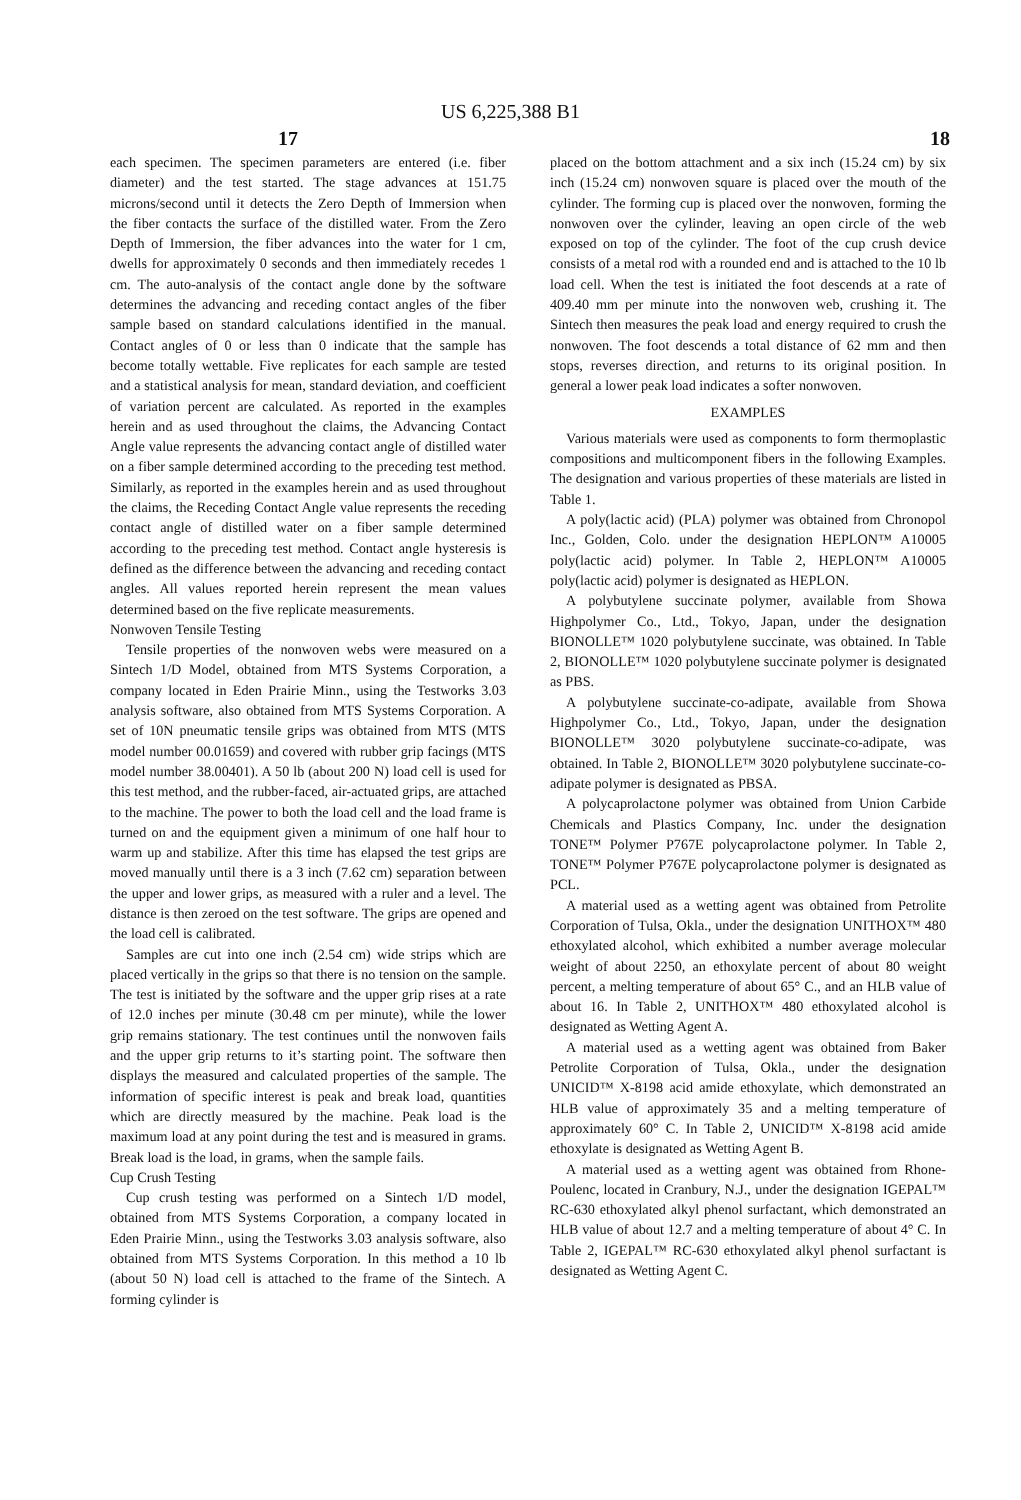US 6,225,388 B1
17 18
each specimen. The specimen parameters are entered (i.e. fiber diameter) and the test started. The stage advances at 151.75 microns/second until it detects the Zero Depth of Immersion when the fiber contacts the surface of the distilled water. From the Zero Depth of Immersion, the fiber advances into the water for 1 cm, dwells for approximately 0 seconds and then immediately recedes 1 cm. The auto-analysis of the contact angle done by the software determines the advancing and receding contact angles of the fiber sample based on standard calculations identified in the manual. Contact angles of 0 or less than 0 indicate that the sample has become totally wettable. Five replicates for each sample are tested and a statistical analysis for mean, standard deviation, and coefficient of variation percent are calculated. As reported in the examples herein and as used throughout the claims, the Advancing Contact Angle value represents the advancing contact angle of distilled water on a fiber sample determined according to the preceding test method. Similarly, as reported in the examples herein and as used throughout the claims, the Receding Contact Angle value represents the receding contact angle of distilled water on a fiber sample determined according to the preceding test method. Contact angle hysteresis is defined as the difference between the advancing and receding contact angles. All values reported herein represent the mean values determined based on the five replicate measurements.
Nonwoven Tensile Testing
Tensile properties of the nonwoven webs were measured on a Sintech 1/D Model, obtained from MTS Systems Corporation, a company located in Eden Prairie Minn., using the Testworks 3.03 analysis software, also obtained from MTS Systems Corporation. A set of 10N pneumatic tensile grips was obtained from MTS (MTS model number 00.01659) and covered with rubber grip facings (MTS model number 38.00401). A 50 lb (about 200 N) load cell is used for this test method, and the rubber-faced, air-actuated grips, are attached to the machine. The power to both the load cell and the load frame is turned on and the equipment given a minimum of one half hour to warm up and stabilize. After this time has elapsed the test grips are moved manually until there is a 3 inch (7.62 cm) separation between the upper and lower grips, as measured with a ruler and a level. The distance is then zeroed on the test software. The grips are opened and the load cell is calibrated.
Samples are cut into one inch (2.54 cm) wide strips which are placed vertically in the grips so that there is no tension on the sample. The test is initiated by the software and the upper grip rises at a rate of 12.0 inches per minute (30.48 cm per minute), while the lower grip remains stationary. The test continues until the nonwoven fails and the upper grip returns to it’s starting point. The software then displays the measured and calculated properties of the sample. The information of specific interest is peak and break load, quantities which are directly measured by the machine. Peak load is the maximum load at any point during the test and is measured in grams. Break load is the load, in grams, when the sample fails.
Cup Crush Testing
Cup crush testing was performed on a Sintech 1/D model, obtained from MTS Systems Corporation, a company located in Eden Prairie Minn., using the Testworks 3.03 analysis software, also obtained from MTS Systems Corporation. In this method a 10 lb (about 50 N) load cell is attached to the frame of the Sintech. A forming cylinder is
placed on the bottom attachment and a six inch (15.24 cm) by six inch (15.24 cm) nonwoven square is placed over the mouth of the cylinder. The forming cup is placed over the nonwoven, forming the nonwoven over the cylinder, leaving an open circle of the web exposed on top of the cylinder. The foot of the cup crush device consists of a metal rod with a rounded end and is attached to the 10 lb load cell. When the test is initiated the foot descends at a rate of 409.40 mm per minute into the nonwoven web, crushing it. The Sintech then measures the peak load and energy required to crush the nonwoven. The foot descends a total distance of 62 mm and then stops, reverses direction, and returns to its original position. In general a lower peak load indicates a softer nonwoven.
EXAMPLES
Various materials were used as components to form thermoplastic compositions and multicomponent fibers in the following Examples. The designation and various properties of these materials are listed in Table 1.
A poly(lactic acid) (PLA) polymer was obtained from Chronopol Inc., Golden, Colo. under the designation HEPLON™ A10005 poly(lactic acid) polymer. In Table 2, HEPLON™ A10005 poly(lactic acid) polymer is designated as HEPLON.
A polybutylene succinate polymer, available from Showa Highpolymer Co., Ltd., Tokyo, Japan, under the designation BIONOLLE™ 1020 polybutylene succinate, was obtained. In Table 2, BIONOLLE™ 1020 polybutylene succinate polymer is designated as PBS.
A polybutylene succinate-co-adipate, available from Showa Highpolymer Co., Ltd., Tokyo, Japan, under the designation BIONOLLE™ 3020 polybutylene succinate-co-adipate, was obtained. In Table 2, BIONOLLE™ 3020 polybutylene succinate-co-adipate polymer is designated as PBSA.
A polycaprolactone polymer was obtained from Union Carbide Chemicals and Plastics Company, Inc. under the designation TONE™ Polymer P767E polycaprolactone polymer. In Table 2, TONE™ Polymer P767E polycaprolactone polymer is designated as PCL.
A material used as a wetting agent was obtained from Petrolite Corporation of Tulsa, Okla., under the designation UNITHOX™ 480 ethoxylated alcohol, which exhibited a number average molecular weight of about 2250, an ethoxylate percent of about 80 weight percent, a melting temperature of about 65° C., and an HLB value of about 16. In Table 2, UNITHOX™ 480 ethoxylated alcohol is designated as Wetting Agent A.
A material used as a wetting agent was obtained from Baker Petrolite Corporation of Tulsa, Okla., under the designation UNICID™ X-8198 acid amide ethoxylate, which demonstrated an HLB value of approximately 35 and a melting temperature of approximately 60° C. In Table 2, UNICID™ X-8198 acid amide ethoxylate is designated as Wetting Agent B.
A material used as a wetting agent was obtained from Rhone-Poulenc, located in Cranbury, N.J., under the designation IGEPAL™ RC-630 ethoxylated alkyl phenol surfactant, which demonstrated an HLB value of about 12.7 and a melting temperature of about 4° C. In Table 2, IGEPAL™ RC-630 ethoxylated alkyl phenol surfactant is designated as Wetting Agent C.